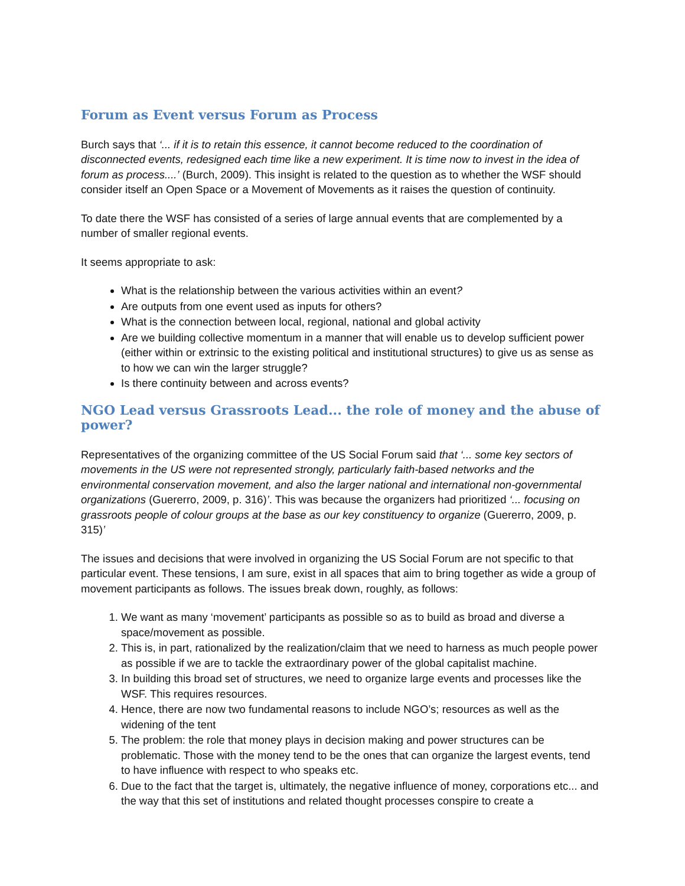Forum as Event versus Forum as Process
Burch says that ‘... if it is to retain this essence, it cannot become reduced to the coordination of disconnected events, redesigned each time like a new experiment. It is time now to invest in the idea of forum as process....’ (Burch, 2009). This insight is related to the question as to whether the WSF should consider itself an Open Space or a Movement of Movements as it raises the question of continuity.
To date there the WSF has consisted of a series of large annual events that are complemented by a number of smaller regional events.
It seems appropriate to ask:
What is the relationship between the various activities within an event?
Are outputs from one event used as inputs for others?
What is the connection between local, regional, national and global activity
Are we building collective momentum in a manner that will enable us to develop sufficient power (either within or extrinsic to the existing political and institutional structures) to give us as sense as to how we can win the larger struggle?
Is there continuity between and across events?
NGO Lead versus Grassroots Lead... the role of money and the abuse of power?
Representatives of the organizing committee of the US Social Forum said that ‘... some key sectors of movements in the US were not represented strongly, particularly faith-based networks and the environmental conservation movement, and also the larger national and international non-governmental organizations (Guererro, 2009, p. 316)’. This was because the organizers had prioritized ‘... focusing on grassroots people of colour groups at the base as our key constituency to organize (Guererro, 2009, p. 315)’
The issues and decisions that were involved in organizing the US Social Forum are not specific to that particular event. These tensions, I am sure, exist in all spaces that aim to bring together as wide a group of movement participants as follows. The issues break down, roughly, as follows:
1. We want as many ‘movement’ participants as possible so as to build as broad and diverse a space/movement as possible.
2. This is, in part, rationalized by the realization/claim that we need to harness as much people power as possible if we are to tackle the extraordinary power of the global capitalist machine.
3. In building this broad set of structures, we need to organize large events and processes like the WSF. This requires resources.
4. Hence, there are now two fundamental reasons to include NGO’s; resources as well as the widening of the tent
5. The problem: the role that money plays in decision making and power structures can be problematic. Those with the money tend to be the ones that can organize the largest events, tend to have influence with respect to who speaks etc.
6. Due to the fact that the target is, ultimately, the negative influence of money, corporations etc... and the way that this set of institutions and related thought processes conspire to create a